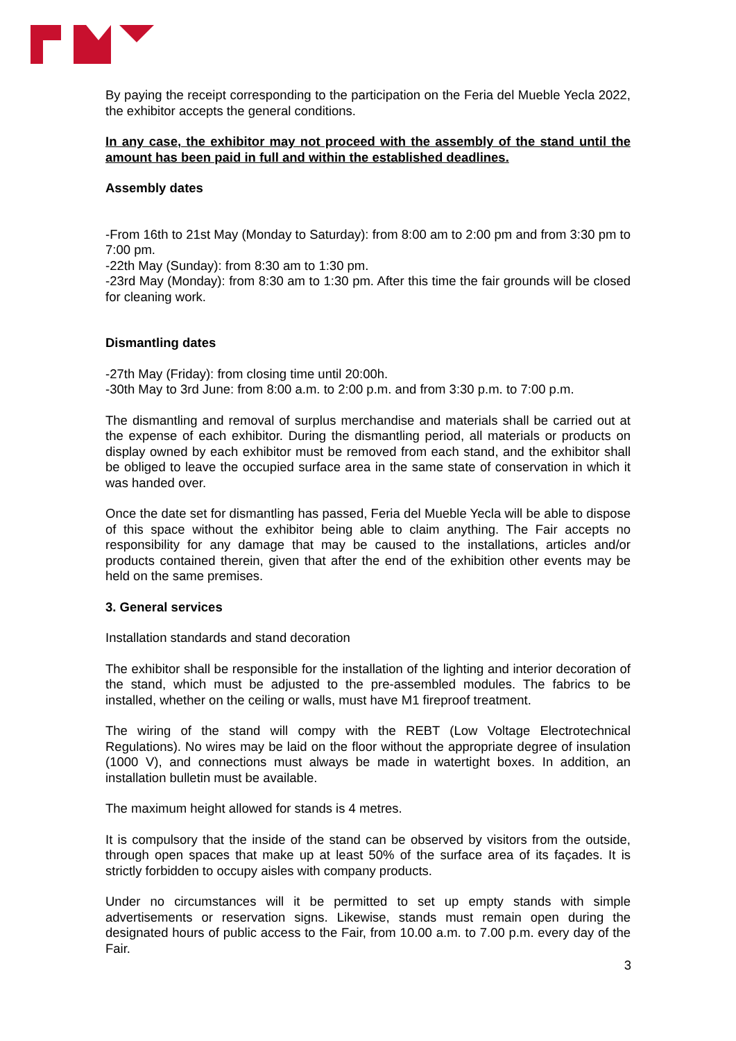By paying the receipt corresponding to the participation on the Feria del Mueble Yecla 2022, the exhibitor accepts the general conditions.
In any case, the exhibitor may not proceed with the assembly of the stand until the amount has been paid in full and within the established deadlines.
Assembly dates
-From 16th to 21st May (Monday to Saturday): from 8:00 am to 2:00 pm and from 3:30 pm to 7:00 pm.
-22th May (Sunday): from 8:30 am to 1:30 pm.
-23rd May (Monday): from 8:30 am to 1:30 pm. After this time the fair grounds will be closed for cleaning work.
Dismantling dates
-27th May (Friday): from closing time until 20:00h.
-30th May to 3rd June: from 8:00 a.m. to 2:00 p.m. and from 3:30 p.m. to 7:00 p.m.
The dismantling and removal of surplus merchandise and materials shall be carried out at the expense of each exhibitor. During the dismantling period, all materials or products on display owned by each exhibitor must be removed from each stand, and the exhibitor shall be obliged to leave the occupied surface area in the same state of conservation in which it was handed over.
Once the date set for dismantling has passed, Feria del Mueble Yecla will be able to dispose of this space without the exhibitor being able to claim anything. The Fair accepts no responsibility for any damage that may be caused to the installations, articles and/or products contained therein, given that after the end of the exhibition other events may be held on the same premises.
3. General services
Installation standards and stand decoration
The exhibitor shall be responsible for the installation of the lighting and interior decoration of the stand, which must be adjusted to the pre-assembled modules. The fabrics to be installed, whether on the ceiling or walls, must have M1 fireproof treatment.
The wiring of the stand will compy with the REBT (Low Voltage Electrotechnical Regulations). No wires may be laid on the floor without the appropriate degree of insulation (1000 V), and connections must always be made in watertight boxes. In addition, an installation bulletin must be available.
The maximum height allowed for stands is 4 metres.
It is compulsory that the inside of the stand can be observed by visitors from the outside, through open spaces that make up at least 50% of the surface area of its façades. It is strictly forbidden to occupy aisles with company products.
Under no circumstances will it be permitted to set up empty stands with simple advertisements or reservation signs. Likewise, stands must remain open during the designated hours of public access to the Fair, from 10.00 a.m. to 7.00 p.m. every day of the Fair.
3